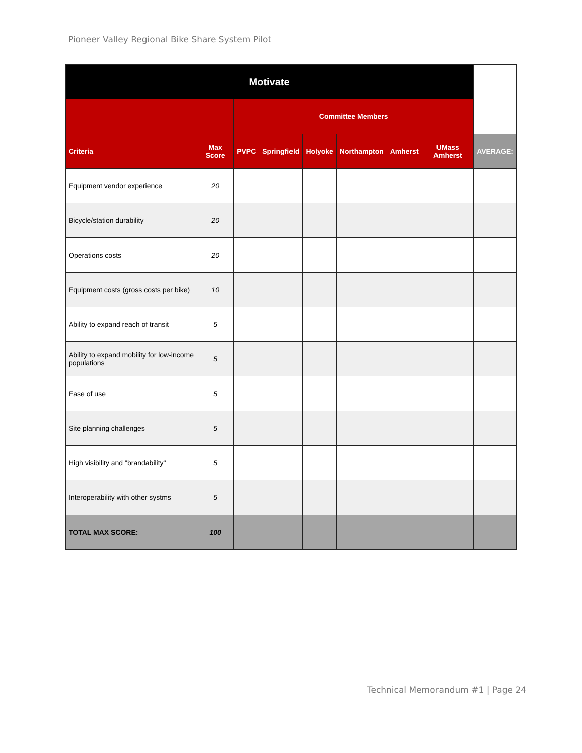Pioneer Valley Regional Bike Share System Pilot
| Motivate | | | | | | | | |
| --- | --- | --- | --- | --- | --- | --- | --- | --- |
| | | Committee Members | | | | | | |
| Criteria | Max Score | PVPC | Springfield | Holyoke | Northampton | Amherst | UMass Amherst | AVERAGE: |
| Equipment vendor experience | 20 | | | | | | | |
| Bicycle/station durability | 20 | | | | | | | |
| Operations costs | 20 | | | | | | | |
| Equipment costs (gross costs per bike) | 10 | | | | | | | |
| Ability to expand reach of transit | 5 | | | | | | | |
| Ability to expand mobility for low-income populations | 5 | | | | | | | |
| Ease of use | 5 | | | | | | | |
| Site planning challenges | 5 | | | | | | | |
| High visibility and "brandability" | 5 | | | | | | | |
| Interoperability with other systms | 5 | | | | | | | |
| TOTAL MAX SCORE: | 100 | | | | | | | |
Technical Memorandum #1 | Page 24